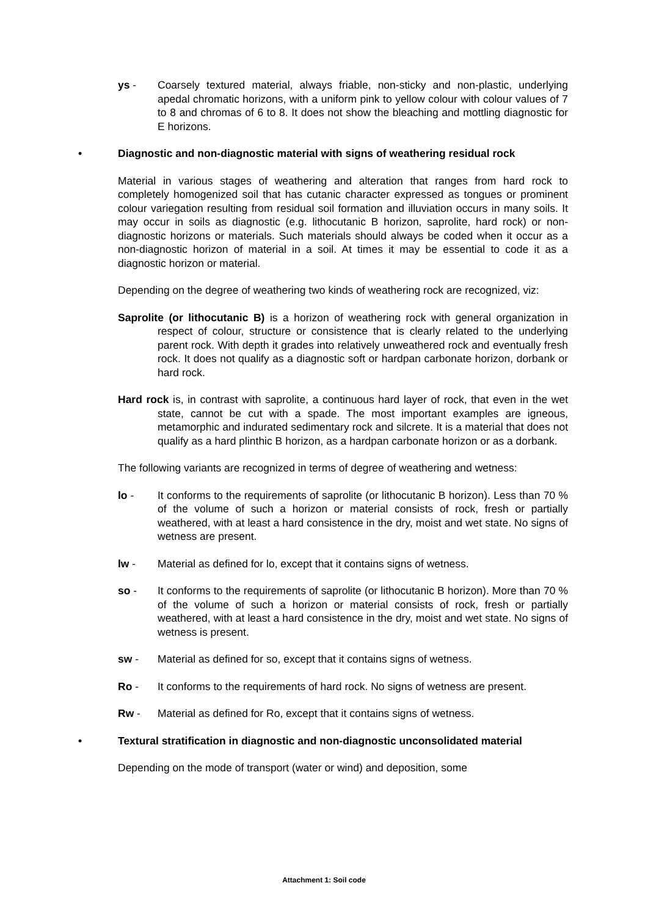ys - Coarsely textured material, always friable, non-sticky and non-plastic, underlying apedal chromatic horizons, with a uniform pink to yellow colour with colour values of 7 to 8 and chromas of 6 to 8. It does not show the bleaching and mottling diagnostic for E horizons.
• Diagnostic and non-diagnostic material with signs of weathering residual rock
Material in various stages of weathering and alteration that ranges from hard rock to completely homogenized soil that has cutanic character expressed as tongues or prominent colour variegation resulting from residual soil formation and illuviation occurs in many soils. It may occur in soils as diagnostic (e.g. lithocutanic B horizon, saprolite, hard rock) or non-diagnostic horizons or materials. Such materials should always be coded when it occur as a non-diagnostic horizon of material in a soil. At times it may be essential to code it as a diagnostic horizon or material.
Depending on the degree of weathering two kinds of weathering rock are recognized, viz:
Saprolite (or lithocutanic B) is a horizon of weathering rock with general organization in respect of colour, structure or consistence that is clearly related to the underlying parent rock. With depth it grades into relatively unweathered rock and eventually fresh rock. It does not qualify as a diagnostic soft or hardpan carbonate horizon, dorbank or hard rock.
Hard rock is, in contrast with saprolite, a continuous hard layer of rock, that even in the wet state, cannot be cut with a spade. The most important examples are igneous, metamorphic and indurated sedimentary rock and silcrete. It is a material that does not qualify as a hard plinthic B horizon, as a hardpan carbonate horizon or as a dorbank.
The following variants are recognized in terms of degree of weathering and wetness:
lo - It conforms to the requirements of saprolite (or lithocutanic B horizon). Less than 70 % of the volume of such a horizon or material consists of rock, fresh or partially weathered, with at least a hard consistence in the dry, moist and wet state. No signs of wetness are present.
lw - Material as defined for lo, except that it contains signs of wetness.
so - It conforms to the requirements of saprolite (or lithocutanic B horizon). More than 70 % of the volume of such a horizon or material consists of rock, fresh or partially weathered, with at least a hard consistence in the dry, moist and wet state. No signs of wetness is present.
sw - Material as defined for so, except that it contains signs of wetness.
Ro - It conforms to the requirements of hard rock. No signs of wetness are present.
Rw - Material as defined for Ro, except that it contains signs of wetness.
• Textural stratification in diagnostic and non-diagnostic unconsolidated material
Depending on the mode of transport (water or wind) and deposition, some
Attachment 1: Soil code